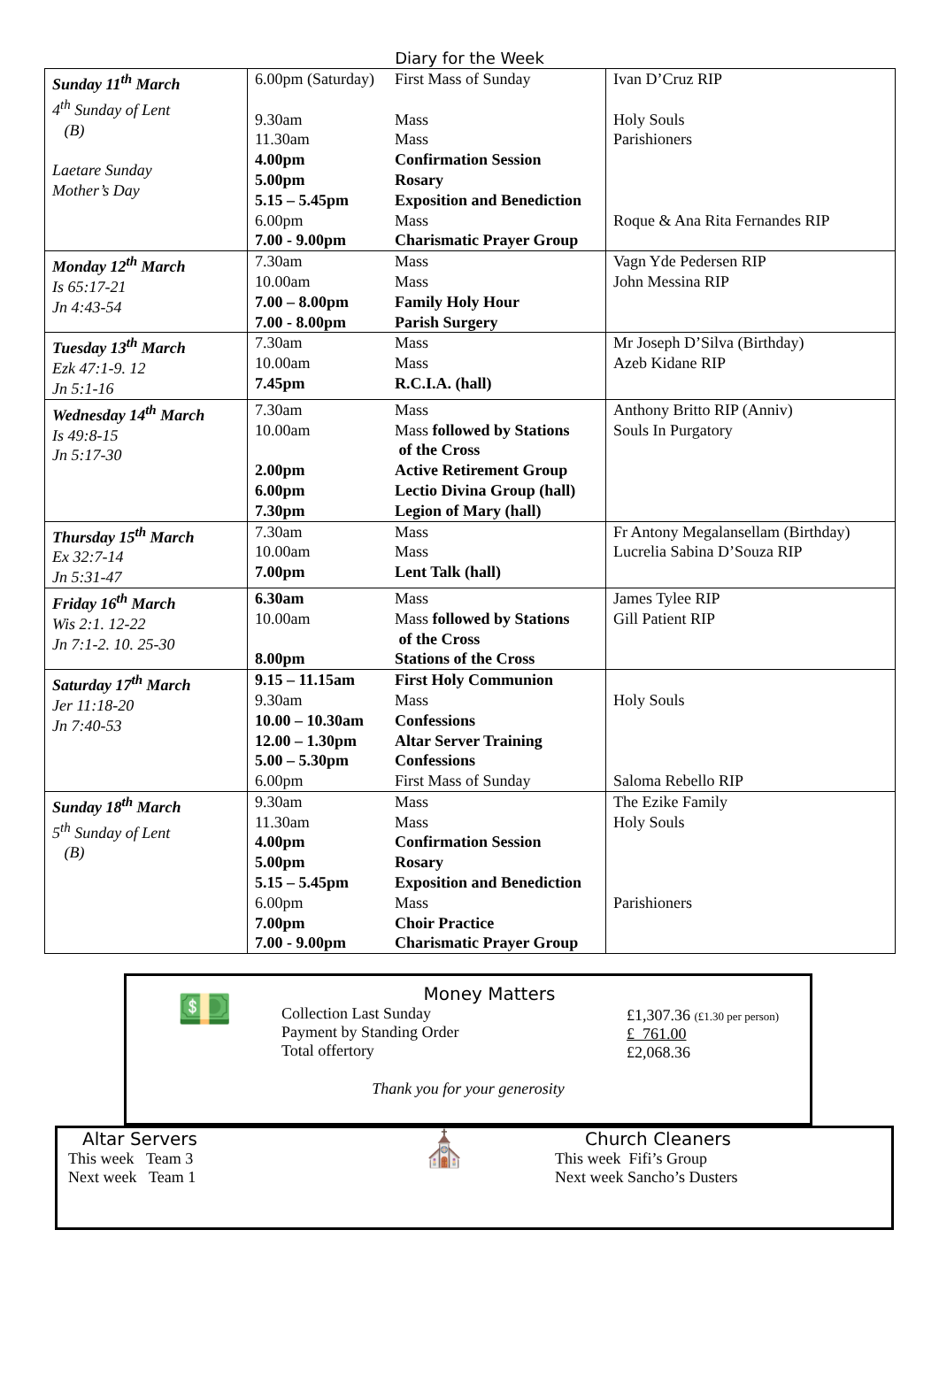Diary for the Week
| Sunday 11<sup>th</sup> March 4<sup>th</sup> Sunday of Lent (B) Laetare Sunday Mother’s Day | 6.00pm (Saturday) 9.30am 11.30am 4.00pm 5.00pm 5.15 – 5.45pm 6.00pm 7.00 - 9.00pm | First Mass of Sunday Mass Mass Confirmation Session Rosary Exposition and Benediction Mass Charismatic Prayer Group | Ivan D’Cruz RIP Holy Souls Parishioners Roque & Ana Rita Fernandes RIP |
| Monday 12<sup>th</sup> March Is 65:17-21 Jn 4:43-54 | 7.30am 10.00am 7.00 – 8.00pm 7.00 - 8.00pm | Mass Mass Family Holy Hour Parish Surgery | Vagn Yde Pedersen RIP John Messina RIP |
| Tuesday 13<sup>th</sup> March Ezk 47:1-9. 12 Jn 5:1-16 | 7.30am 10.00am 7.45pm | Mass Mass R.C.I.A. (hall) | Mr Joseph D’Silva (Birthday) Azeb Kidane RIP |
| Wednesday 14<sup>th</sup> March Is 49:8-15 Jn 5:17-30 | 7.30am 10.00am 2.00pm 6.00pm 7.30pm | Mass Mass followed by Stations of the Cross Active Retirement Group Lectio Divina Group (hall) Legion of Mary (hall) | Anthony Britto RIP (Anniv) Souls In Purgatory |
| Thursday 15<sup>th</sup> March Ex 32:7-14 Jn 5:31-47 | 7.30am 10.00am 7.00pm | Mass Mass Lent Talk (hall) | Fr Antony Megalansellam (Birthday) Lucrelia Sabina D’Souza RIP |
| Friday 16<sup>th</sup> March Wis 2:1. 12-22 Jn 7:1-2. 10. 25-30 | 6.30am 10.00am 8.00pm | Mass Mass followed by Stations of the Cross Stations of the Cross | James Tylee RIP Gill Patient RIP |
| Saturday 17<sup>th</sup> March Jer 11:18-20 Jn 7:40-53 | 9.15 – 11.15am 9.30am 10.00 – 10.30am 12.00 – 1.30pm 5.00 – 5.30pm 6.00pm | First Holy Communion Mass Confessions Altar Server Training Confessions First Mass of Sunday | Holy Souls Saloma Rebello RIP |
| Sunday 18<sup>th</sup> March 5<sup>th</sup> Sunday of Lent (B) | 9.30am 11.30am 4.00pm 5.00pm 5.15 – 5.45pm 6.00pm 7.00pm 7.00 - 9.00pm | Mass Mass Confirmation Session Rosary Exposition and Benediction Mass Choir Practice Charismatic Prayer Group | The Ezike Family Holy Souls Parishioners |
💵
Money Matters
Collection Last Sunday
Payment by Standing Order
Total offertory
£1,307.36 (£1.30 per person)
£ 761.00
£2,068.36
Thank you for your generosity
Altar Servers
This week Team 3
Next week Team 1
⛪
Church Cleaners
This week Fifi’s Group
Next week Sancho’s Dusters